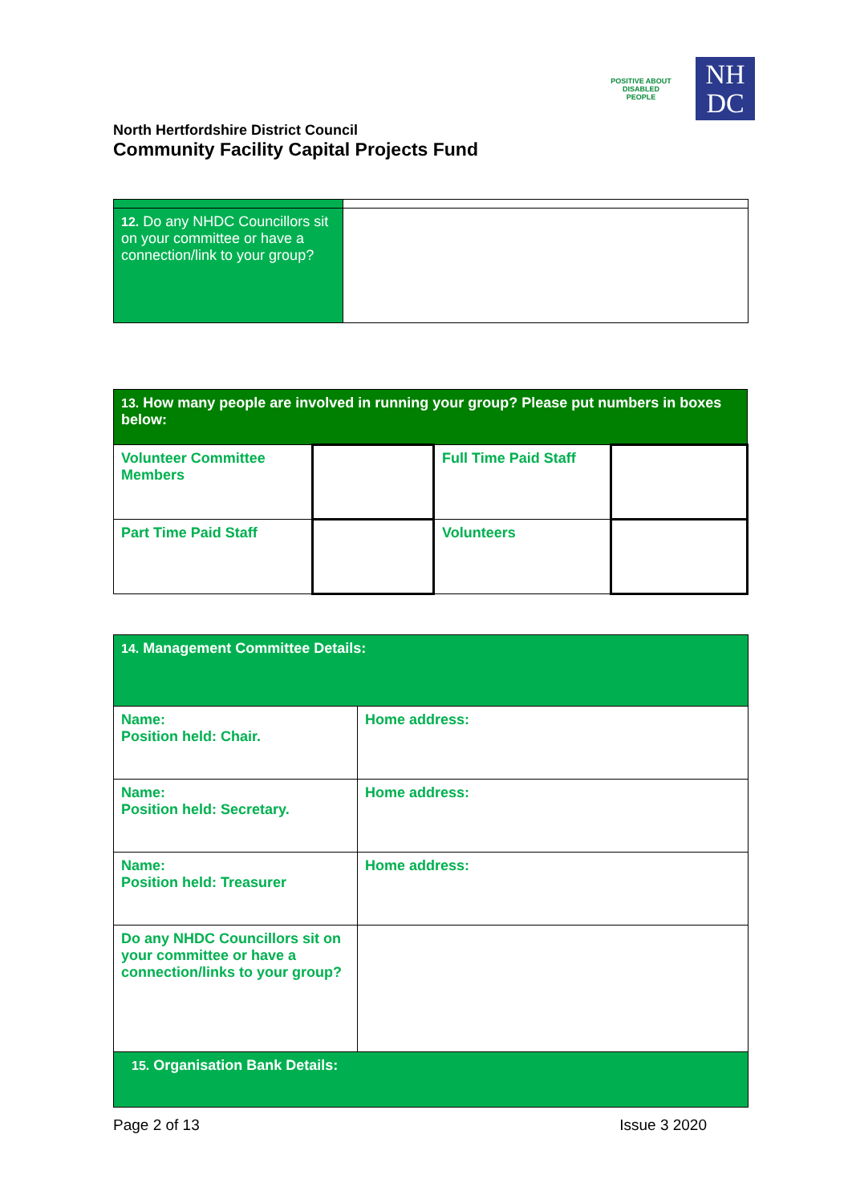POSITIVE ABOUT DISABLED PEOPLE
NH
DC
North Hertfordshire District Council
Community Facility Capital Projects Fund
| 12. Do any NHDC Councillors sit on your committee or have a connection/link to your group? | |
| 13. How many people are involved in running your group? Please put numbers in boxes below: | | | |
| Volunteer Committee Members | | Full Time Paid Staff | |
| Part Time Paid Staff | | Volunteers | |
| 14. Management Committee Details: | |
| Name: Position held: Chair. | Home address: |
| Name: Position held: Secretary. | Home address: |
| Name: Position held: Treasurer | Home address: |
| Do any NHDC Councillors sit on your committee or have a connection/links to your group? | |
| 15. Organisation Bank Details: | |
Page 2 of 13 Issue 3 2020